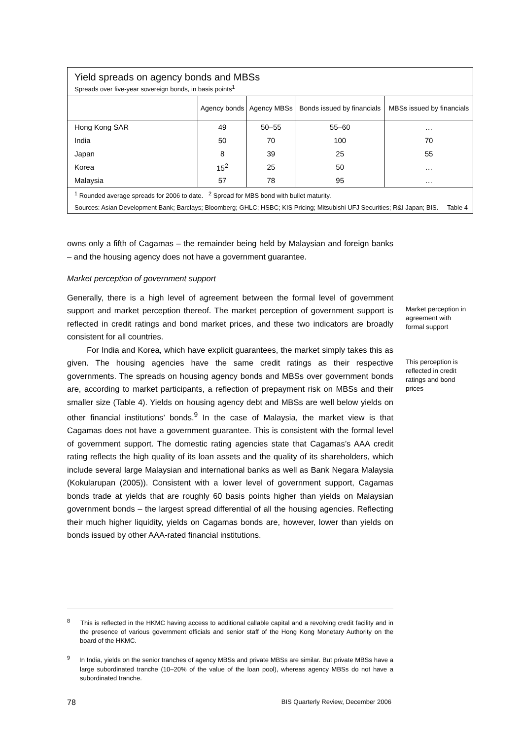Yield spreads on agency bonds and MBSs
Spreads over five-year sovereign bonds, in basis points<sup>1</sup>
| | Agency bonds | Agency MBSs | Bonds issued by financials | MBSs issued by financials |
| --- | --- | --- | --- | --- |
| Hong Kong SAR | 49 | 50–55 | 55–60 | … |
| India | 50 | 70 | 100 | 70 |
| Japan | 8 | 39 | 25 | 55 |
| Korea | 15<sup>2</sup> | 25 | 50 | … |
| Malaysia | 57 | 78 | 95 | … |
<sup>1</sup> Rounded average spreads for 2006 to date. <sup>2</sup> Spread for MBS bond with bullet maturity.
Sources: Asian Development Bank; Barclays; Bloomberg; GHLC; HSBC; KIS Pricing; Mitsubishi UFJ Securities; R&I Japan; BIS. Table 4
owns only a fifth of Cagamas – the remainder being held by Malaysian and foreign banks – and the housing agency does not have a government guarantee.
Market perception of government support
Generally, there is a high level of agreement between the formal level of government support and market perception thereof. The market perception of government support is reflected in credit ratings and bond market prices, and these two indicators are broadly consistent for all countries.
For India and Korea, which have explicit guarantees, the market simply takes this as given. The housing agencies have the same credit ratings as their respective governments. The spreads on housing agency bonds and MBSs over government bonds are, according to market participants, a reflection of prepayment risk on MBSs and their smaller size (Table 4). Yields on housing agency debt and MBSs are well below yields on other financial institutions’ bonds.<sup>9</sup> In the case of Malaysia, the market view is that Cagamas does not have a government guarantee. This is consistent with the formal level of government support. The domestic rating agencies state that Cagamas’s AAA credit rating reflects the high quality of its loan assets and the quality of its shareholders, which include several large Malaysian and international banks as well as Bank Negara Malaysia (Kokularupan (2005)). Consistent with a lower level of government support, Cagamas bonds trade at yields that are roughly 60 basis points higher than yields on Malaysian government bonds – the largest spread differential of all the housing agencies. Reflecting their much higher liquidity, yields on Cagamas bonds are, however, lower than yields on bonds issued by other AAA-rated financial institutions.
Market perception in agreement with formal support
This perception is reflected in credit ratings and bond prices
<sup>8</sup> This is reflected in the HKMC having access to additional callable capital and a revolving credit facility and in the presence of various government officials and senior staff of the Hong Kong Monetary Authority on the board of the HKMC.
<sup>9</sup> In India, yields on the senior tranches of agency MBSs and private MBSs are similar. But private MBSs have a large subordinated tranche (10–20% of the value of the loan pool), whereas agency MBSs do not have a subordinated tranche.
78 BIS Quarterly Review, December 2006